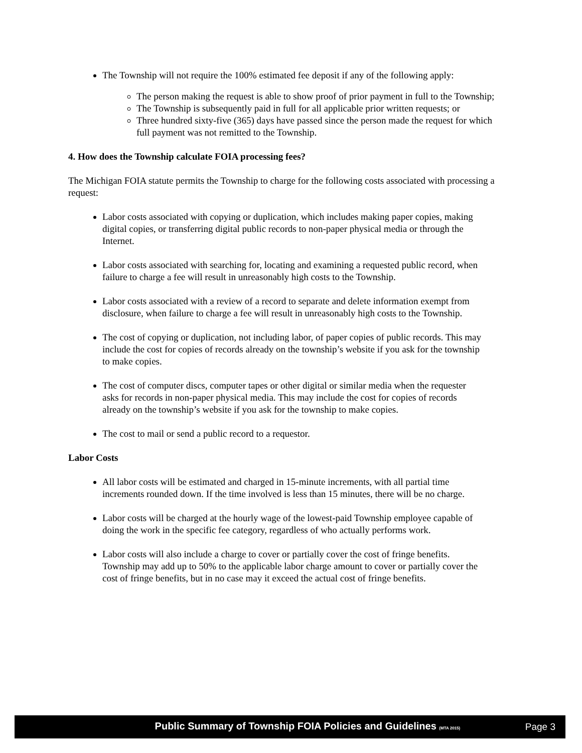The Township will not require the 100% estimated fee deposit if any of the following apply:
The person making the request is able to show proof of prior payment in full to the Township;
The Township is subsequently paid in full for all applicable prior written requests; or
Three hundred sixty-five (365) days have passed since the person made the request for which full payment was not remitted to the Township.
4. How does the Township calculate FOIA processing fees?
The Michigan FOIA statute permits the Township to charge for the following costs associated with processing a request:
Labor costs associated with copying or duplication, which includes making paper copies, making digital copies, or transferring digital public records to non-paper physical media or through the Internet.
Labor costs associated with searching for, locating and examining a requested public record, when failure to charge a fee will result in unreasonably high costs to the Township.
Labor costs associated with a review of a record to separate and delete information exempt from disclosure, when failure to charge a fee will result in unreasonably high costs to the Township.
The cost of copying or duplication, not including labor, of paper copies of public records. This may include the cost for copies of records already on the township’s website if you ask for the township to make copies.
The cost of computer discs, computer tapes or other digital or similar media when the requester asks for records in non-paper physical media. This may include the cost for copies of records already on the township’s website if you ask for the township to make copies.
The cost to mail or send a public record to a requestor.
Labor Costs
All labor costs will be estimated and charged in 15-minute increments, with all partial time increments rounded down. If the time involved is less than 15 minutes, there will be no charge.
Labor costs will be charged at the hourly wage of the lowest-paid Township employee capable of doing the work in the specific fee category, regardless of who actually performs work.
Labor costs will also include a charge to cover or partially cover the cost of fringe benefits. Township may add up to 50% to the applicable labor charge amount to cover or partially cover the cost of fringe benefits, but in no case may it exceed the actual cost of fringe benefits.
Public Summary of Township FOIA Policies and Guidelines (MTA 2015)
Page 3